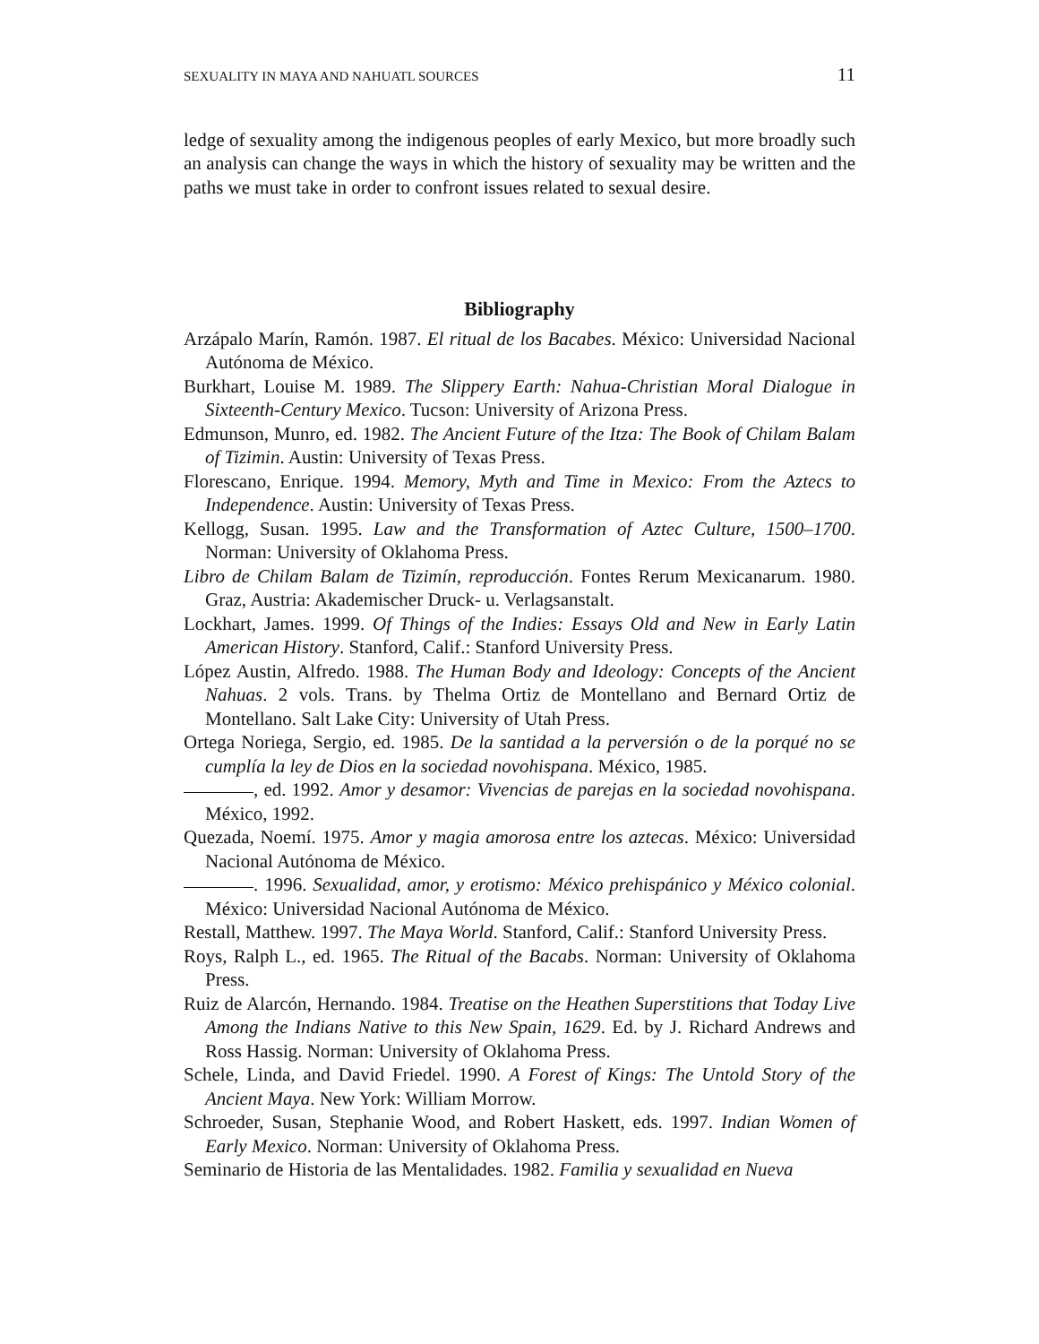SEXUALITY IN MAYA AND NAHUATL SOURCES 11
ledge of sexuality among the indigenous peoples of early Mexico, but more broadly such an analysis can change the ways in which the history of sexuality may be written and the paths we must take in order to confront issues related to sexual desire.
Bibliography
Arzápalo Marín, Ramón. 1987. El ritual de los Bacabes. México: Universidad Nacional Autónoma de México.
Burkhart, Louise M. 1989. The Slippery Earth: Nahua-Christian Moral Dialogue in Sixteenth-Century Mexico. Tucson: University of Arizona Press.
Edmunson, Munro, ed. 1982. The Ancient Future of the Itza: The Book of Chilam Balam of Tizimin. Austin: University of Texas Press.
Florescano, Enrique. 1994. Memory, Myth and Time in Mexico: From the Aztecs to Independence. Austin: University of Texas Press.
Kellogg, Susan. 1995. Law and the Transformation of Aztec Culture, 1500–1700. Norman: University of Oklahoma Press.
Libro de Chilam Balam de Tizimín, reproducción. Fontes Rerum Mexicanarum. 1980. Graz, Austria: Akademischer Druck- u. Verlagsanstalt.
Lockhart, James. 1999. Of Things of the Indies: Essays Old and New in Early Latin American History. Stanford, Calif.: Stanford University Press.
López Austin, Alfredo. 1988. The Human Body and Ideology: Concepts of the Ancient Nahuas. 2 vols. Trans. by Thelma Ortiz de Montellano and Bernard Ortiz de Montellano. Salt Lake City: University of Utah Press.
Ortega Noriega, Sergio, ed. 1985. De la santidad a la perversión o de la porqué no se cumplía la ley de Dios en la sociedad novohispana. México, 1985.
, ed. 1992. Amor y desamor: Vivencias de parejas en la sociedad novohispana. México, 1992.
Quezada, Noemí. 1975. Amor y magia amorosa entre los aztecas. México: Universidad Nacional Autónoma de México.
. 1996. Sexualidad, amor, y erotismo: México prehispánico y México colonial. México: Universidad Nacional Autónoma de México.
Restall, Matthew. 1997. The Maya World. Stanford, Calif.: Stanford University Press.
Roys, Ralph L., ed. 1965. The Ritual of the Bacabs. Norman: University of Oklahoma Press.
Ruiz de Alarcón, Hernando. 1984. Treatise on the Heathen Superstitions that Today Live Among the Indians Native to this New Spain, 1629. Ed. by J. Richard Andrews and Ross Hassig. Norman: University of Oklahoma Press.
Schele, Linda, and David Friedel. 1990. A Forest of Kings: The Untold Story of the Ancient Maya. New York: William Morrow.
Schroeder, Susan, Stephanie Wood, and Robert Haskett, eds. 1997. Indian Women of Early Mexico. Norman: University of Oklahoma Press.
Seminario de Historia de las Mentalidades. 1982. Familia y sexualidad en Nueva